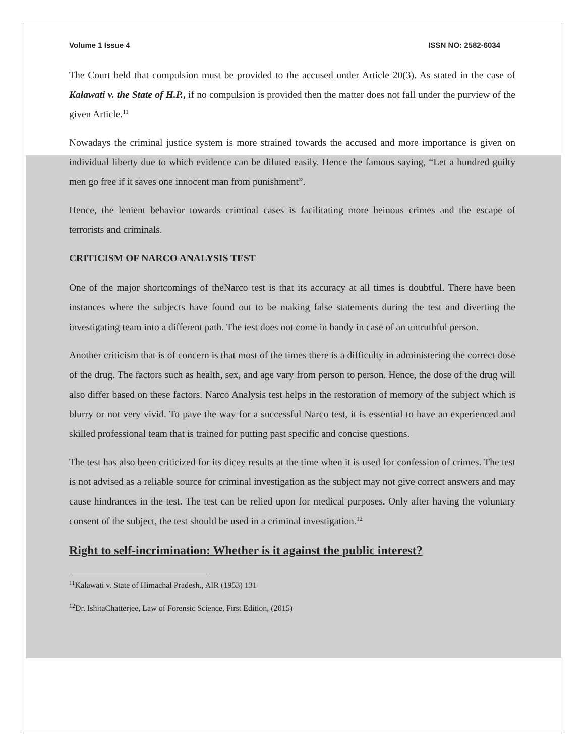Volume 1 Issue 4 ISSN NO: 2582-6034
The Court held that compulsion must be provided to the accused under Article 20(3). As stated in the case of Kalawati v. the State of H.P., if no compulsion is provided then the matter does not fall under the purview of the given Article.<sup>11</sup>
Nowadays the criminal justice system is more strained towards the accused and more importance is given on individual liberty due to which evidence can be diluted easily. Hence the famous saying, “Let a hundred guilty men go free if it saves one innocent man from punishment”.
Hence, the lenient behavior towards criminal cases is facilitating more heinous crimes and the escape of terrorists and criminals.
CRITICISM OF NARCO ANALYSIS TEST
One of the major shortcomings of theNarco test is that its accuracy at all times is doubtful. There have been instances where the subjects have found out to be making false statements during the test and diverting the investigating team into a different path. The test does not come in handy in case of an untruthful person.
Another criticism that is of concern is that most of the times there is a difficulty in administering the correct dose of the drug. The factors such as health, sex, and age vary from person to person. Hence, the dose of the drug will also differ based on these factors. Narco Analysis test helps in the restoration of memory of the subject which is blurry or not very vivid. To pave the way for a successful Narco test, it is essential to have an experienced and skilled professional team that is trained for putting past specific and concise questions.
The test has also been criticized for its dicey results at the time when it is used for confession of crimes. The test is not advised as a reliable source for criminal investigation as the subject may not give correct answers and may cause hindrances in the test. The test can be relied upon for medical purposes. Only after having the voluntary consent of the subject, the test should be used in a criminal investigation.<sup>12</sup>
Right to self-incrimination: Whether is it against the public interest?
<sup>11</sup> Kalawati v. State of Himachal Pradesh., AIR (1953) 131
<sup>12</sup> Dr. IshitaChatterjee, Law of Forensic Science, First Edition, (2015)